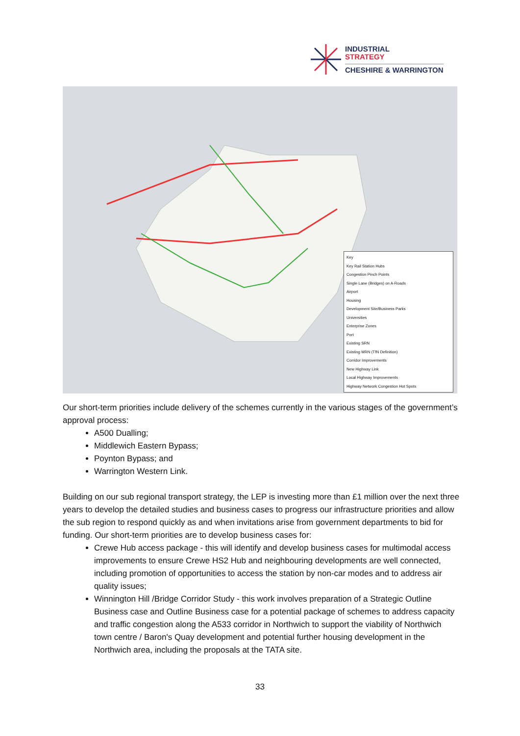INDUSTRIAL
STRATEGY
CHESHIRE & WARRINGTON
Key
Key Rail Station Hubs
Congestion Pinch Points
Single Lane (Bridges) on A-Roads
Airport
Housing
Development Site/Business Parks
Universities
Enterprise Zones
Port
Existing SRN
Existing MRN (TfN Definition)
Corridor Improvements
New Highway Link
Local Highway Improvements
Highway Network Congestion Hot Spots
Our short-term priorities include delivery of the schemes currently in the various stages of the government’s approval process:
A500 Dualling;
Middlewich Eastern Bypass;
Poynton Bypass; and
Warrington Western Link.
Building on our sub regional transport strategy, the LEP is investing more than £1 million over the next three years to develop the detailed studies and business cases to progress our infrastructure priorities and allow the sub region to respond quickly as and when invitations arise from government departments to bid for funding. Our short-term priorities are to develop business cases for:
Crewe Hub access package - this will identify and develop business cases for multimodal access improvements to ensure Crewe HS2 Hub and neighbouring developments are well connected, including promotion of opportunities to access the station by non-car modes and to address air quality issues;
Winnington Hill /Bridge Corridor Study - this work involves preparation of a Strategic Outline Business case and Outline Business case for a potential package of schemes to address capacity and traffic congestion along the A533 corridor in Northwich to support the viability of Northwich town centre / Baron's Quay development and potential further housing development in the Northwich area, including the proposals at the TATA site.
33